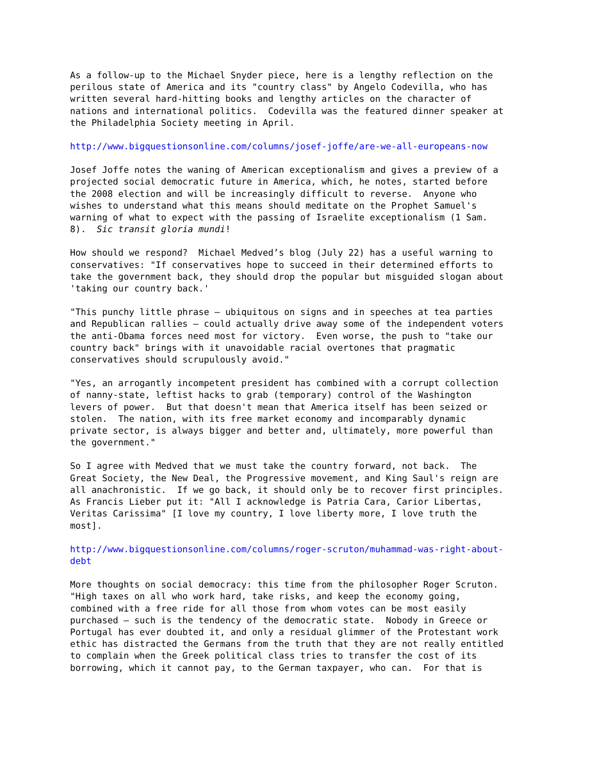As a follow-up to the Michael Snyder piece, here is a lengthy reflection on the perilous state of America and its "country class" by Angelo Codevilla, who has written several hard-hitting books and lengthy articles on the character of nations and international politics. Codevilla was the featured dinner speaker at the Philadelphia Society meeting in April.
http://www.bigquestionsonline.com/columns/josef-joffe/are-we-all-europeans-now
Josef Joffe notes the waning of American exceptionalism and gives a preview of a projected social democratic future in America, which, he notes, started before the 2008 election and will be increasingly difficult to reverse. Anyone who wishes to understand what this means should meditate on the Prophet Samuel's warning of what to expect with the passing of Israelite exceptionalism (1 Sam. 8). Sic transit gloria mundi!
How should we respond? Michael Medved’s blog (July 22) has a useful warning to conservatives: "If conservatives hope to succeed in their determined efforts to take the government back, they should drop the popular but misguided slogan about 'taking our country back.'
"This punchy little phrase – ubiquitous on signs and in speeches at tea parties and Republican rallies – could actually drive away some of the independent voters the anti-Obama forces need most for victory. Even worse, the push to "take our country back" brings with it unavoidable racial overtones that pragmatic conservatives should scrupulously avoid."
"Yes, an arrogantly incompetent president has combined with a corrupt collection of nanny-state, leftist hacks to grab (temporary) control of the Washington levers of power. But that doesn't mean that America itself has been seized or stolen. The nation, with its free market economy and incomparably dynamic private sector, is always bigger and better and, ultimately, more powerful than the government."
So I agree with Medved that we must take the country forward, not back. The Great Society, the New Deal, the Progressive movement, and King Saul's reign are all anachronistic. If we go back, it should only be to recover first principles. As Francis Lieber put it: "All I acknowledge is Patria Cara, Carior Libertas, Veritas Carissima" [I love my country, I love liberty more, I love truth the most].
http://www.bigquestionsonline.com/columns/roger-scruton/muhammad-was-right-about- debt
More thoughts on social democracy: this time from the philosopher Roger Scruton. "High taxes on all who work hard, take risks, and keep the economy going, combined with a free ride for all those from whom votes can be most easily purchased — such is the tendency of the democratic state. Nobody in Greece or Portugal has ever doubted it, and only a residual glimmer of the Protestant work ethic has distracted the Germans from the truth that they are not really entitled to complain when the Greek political class tries to transfer the cost of its borrowing, which it cannot pay, to the German taxpayer, who can. For that is